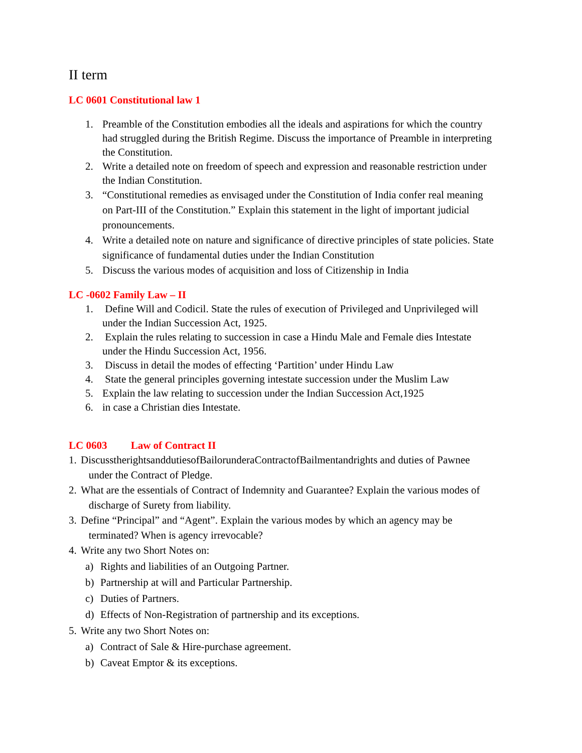II term
LC 0601 Constitutional law 1
1. Preamble of the Constitution embodies all the ideals and aspirations for which the country had struggled during the British Regime. Discuss the importance of Preamble in interpreting the Constitution.
2. Write a detailed note on freedom of speech and expression and reasonable restriction under the Indian Constitution.
3. “Constitutional remedies as envisaged under the Constitution of India confer real meaning on Part-III of the Constitution.” Explain this statement in the light of important judicial pronouncements.
4. Write a detailed note on nature and significance of directive principles of state policies. State significance of fundamental duties under the Indian Constitution
5. Discuss the various modes of acquisition and loss of Citizenship in India
LC -0602 Family Law – II
1. Define Will and Codicil. State the rules of execution of Privileged and Unprivileged will under the Indian Succession Act, 1925.
2. Explain the rules relating to succession in case a Hindu Male and Female dies Intestate under the Hindu Succession Act, 1956.
3. Discuss in detail the modes of effecting ‘Partition’ under Hindu Law
4. State the general principles governing intestate succession under the Muslim Law
5. Explain the law relating to succession under the Indian Succession Act,1925
6. in case a Christian dies Intestate.
LC 0603 Law of Contract II
1. DiscusstherightsanddutiesofBailorunderaContractofBailmentandrights and duties of Pawnee
under the Contract of Pledge.
2. What are the essentials of Contract of Indemnity and Guarantee? Explain the various modes of
discharge of Surety from liability.
3. Define “Principal” and “Agent”. Explain the various modes by which an agency may be
terminated? When is agency irrevocable?
4. Write any two Short Notes on:
a) Rights and liabilities of an Outgoing Partner.
b) Partnership at will and Particular Partnership.
c) Duties of Partners.
d) Effects of Non-Registration of partnership and its exceptions.
5. Write any two Short Notes on:
a) Contract of Sale & Hire-purchase agreement.
b) Caveat Emptor & its exceptions.